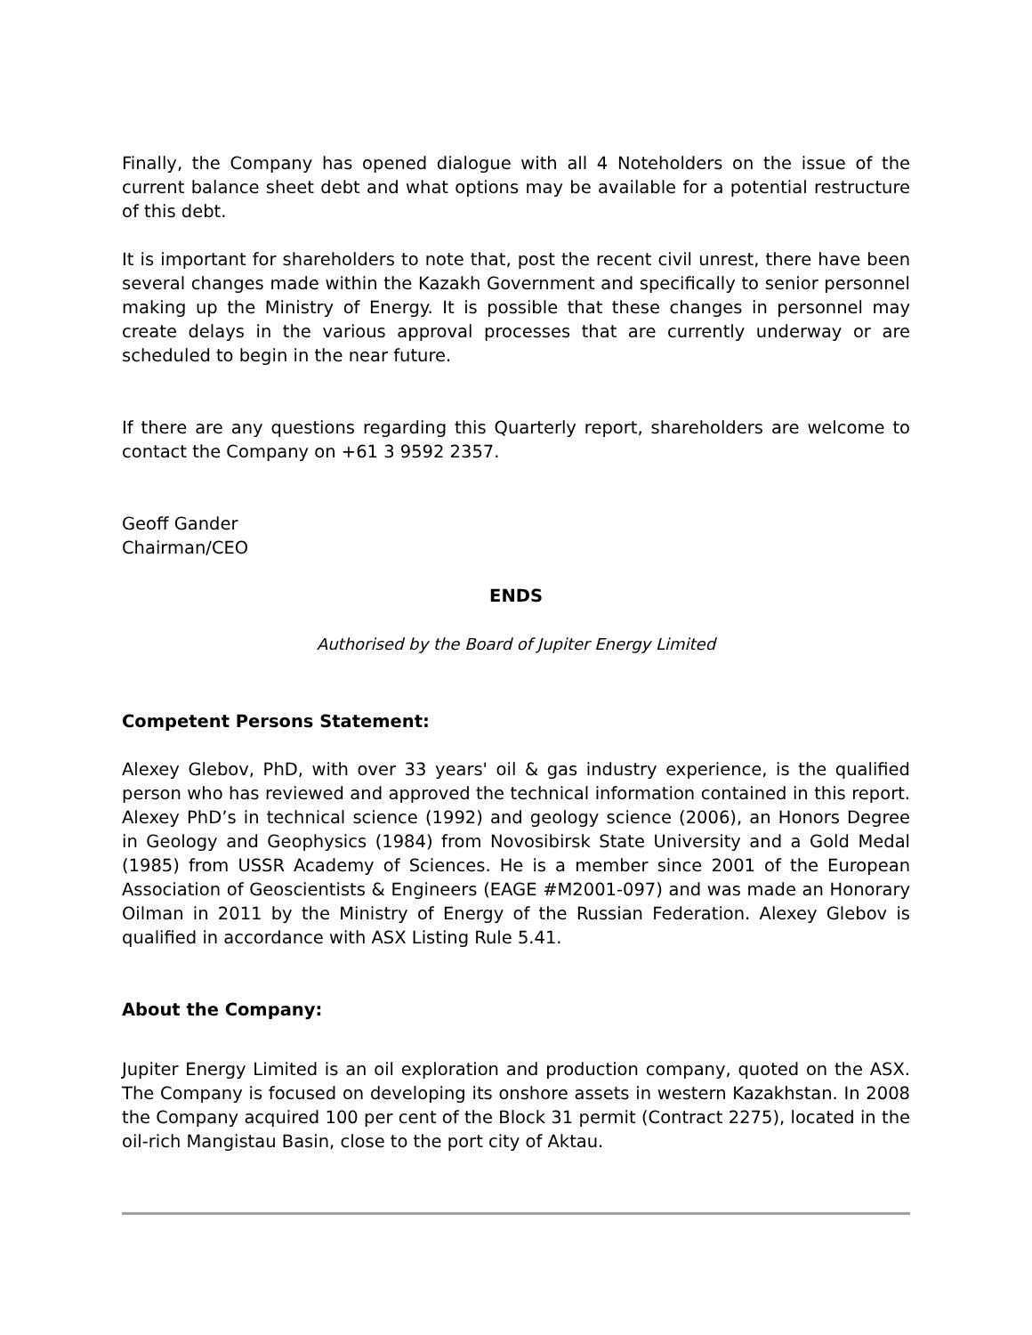Finally, the Company has opened dialogue with all 4 Noteholders on the issue of the current balance sheet debt and what options may be available for a potential restructure of this debt.
It is important for shareholders to note that, post the recent civil unrest, there have been several changes made within the Kazakh Government and specifically to senior personnel making up the Ministry of Energy. It is possible that these changes in personnel may create delays in the various approval processes that are currently underway or are scheduled to begin in the near future.
If there are any questions regarding this Quarterly report, shareholders are welcome to contact the Company on +61 3 9592 2357.
Geoff Gander
Chairman/CEO
ENDS
Authorised by the Board of Jupiter Energy Limited
Competent Persons Statement:
Alexey Glebov, PhD, with over 33 years' oil & gas industry experience, is the qualified person who has reviewed and approved the technical information contained in this report. Alexey PhD’s in technical science (1992) and geology science (2006), an Honors Degree in Geology and Geophysics (1984) from Novosibirsk State University and a Gold Medal (1985) from USSR Academy of Sciences. He is a member since 2001 of the European Association of Geoscientists & Engineers (EAGE #M2001-097) and was made an Honorary Oilman in 2011 by the Ministry of Energy of the Russian Federation. Alexey Glebov is qualified in accordance with ASX Listing Rule 5.41.
About the Company:
Jupiter Energy Limited is an oil exploration and production company, quoted on the ASX. The Company is focused on developing its onshore assets in western Kazakhstan. In 2008 the Company acquired 100 per cent of the Block 31 permit (Contract 2275), located in the oil-rich Mangistau Basin, close to the port city of Aktau.